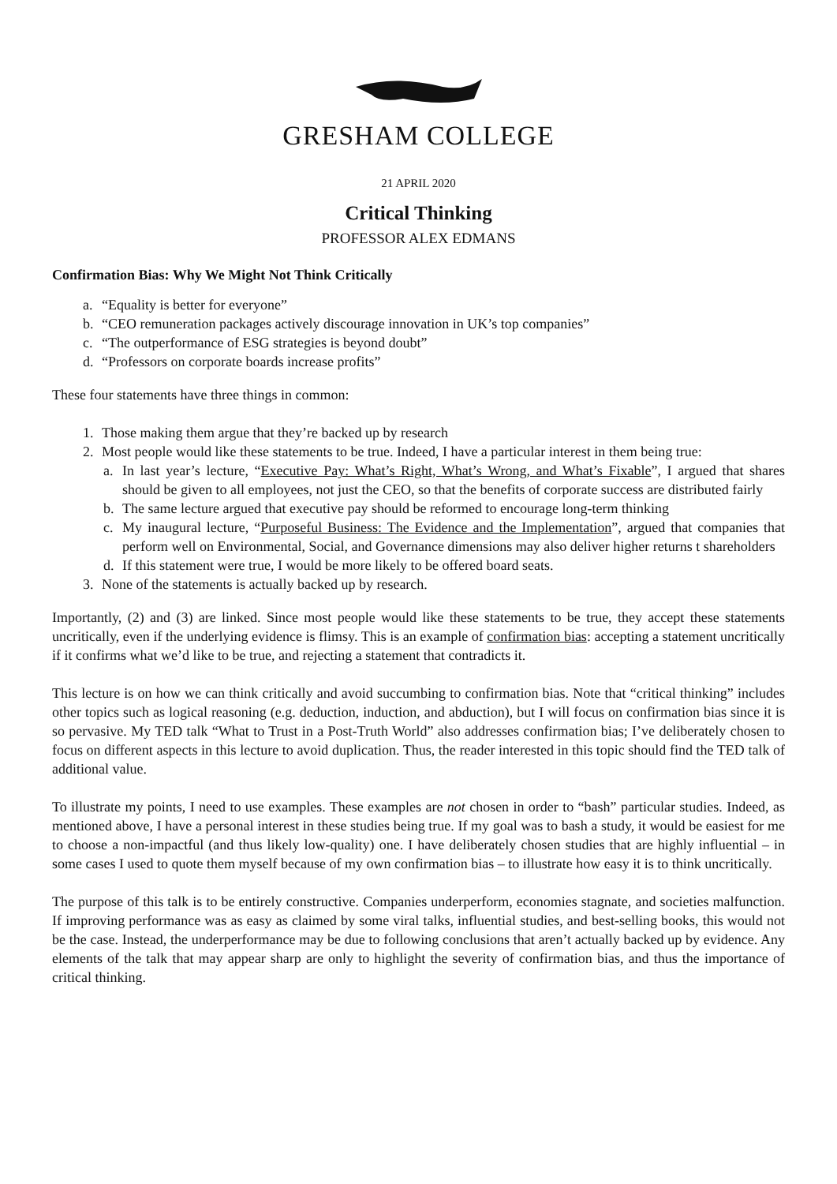GRESHAM COLLEGE
21 APRIL 2020
Critical Thinking
PROFESSOR ALEX EDMANS
Confirmation Bias: Why We Might Not Think Critically
a. “Equality is better for everyone”
b. “CEO remuneration packages actively discourage innovation in UK’s top companies”
c. “The outperformance of ESG strategies is beyond doubt”
d. “Professors on corporate boards increase profits”
These four statements have three things in common:
1. Those making them argue that they’re backed up by research
2. Most people would like these statements to be true. Indeed, I have a particular interest in them being true:
a. In last year’s lecture, “Executive Pay: What’s Right, What’s Wrong, and What’s Fixable”, I argued that shares should be given to all employees, not just the CEO, so that the benefits of corporate success are distributed fairly
b. The same lecture argued that executive pay should be reformed to encourage long-term thinking
c. My inaugural lecture, “Purposeful Business: The Evidence and the Implementation”, argued that companies that perform well on Environmental, Social, and Governance dimensions may also deliver higher returns t shareholders
d. If this statement were true, I would be more likely to be offered board seats.
3. None of the statements is actually backed up by research.
Importantly, (2) and (3) are linked. Since most people would like these statements to be true, they accept these statements uncritically, even if the underlying evidence is flimsy. This is an example of confirmation bias: accepting a statement uncritically if it confirms what we’d like to be true, and rejecting a statement that contradicts it.
This lecture is on how we can think critically and avoid succumbing to confirmation bias. Note that “critical thinking” includes other topics such as logical reasoning (e.g. deduction, induction, and abduction), but I will focus on confirmation bias since it is so pervasive. My TED talk “What to Trust in a Post-Truth World” also addresses confirmation bias; I’ve deliberately chosen to focus on different aspects in this lecture to avoid duplication. Thus, the reader interested in this topic should find the TED talk of additional value.
To illustrate my points, I need to use examples. These examples are not chosen in order to “bash” particular studies. Indeed, as mentioned above, I have a personal interest in these studies being true. If my goal was to bash a study, it would be easiest for me to choose a non-impactful (and thus likely low-quality) one. I have deliberately chosen studies that are highly influential – in some cases I used to quote them myself because of my own confirmation bias – to illustrate how easy it is to think uncritically.
The purpose of this talk is to be entirely constructive. Companies underperform, economies stagnate, and societies malfunction. If improving performance was as easy as claimed by some viral talks, influential studies, and best-selling books, this would not be the case. Instead, the underperformance may be due to following conclusions that aren’t actually backed up by evidence. Any elements of the talk that may appear sharp are only to highlight the severity of confirmation bias, and thus the importance of critical thinking.